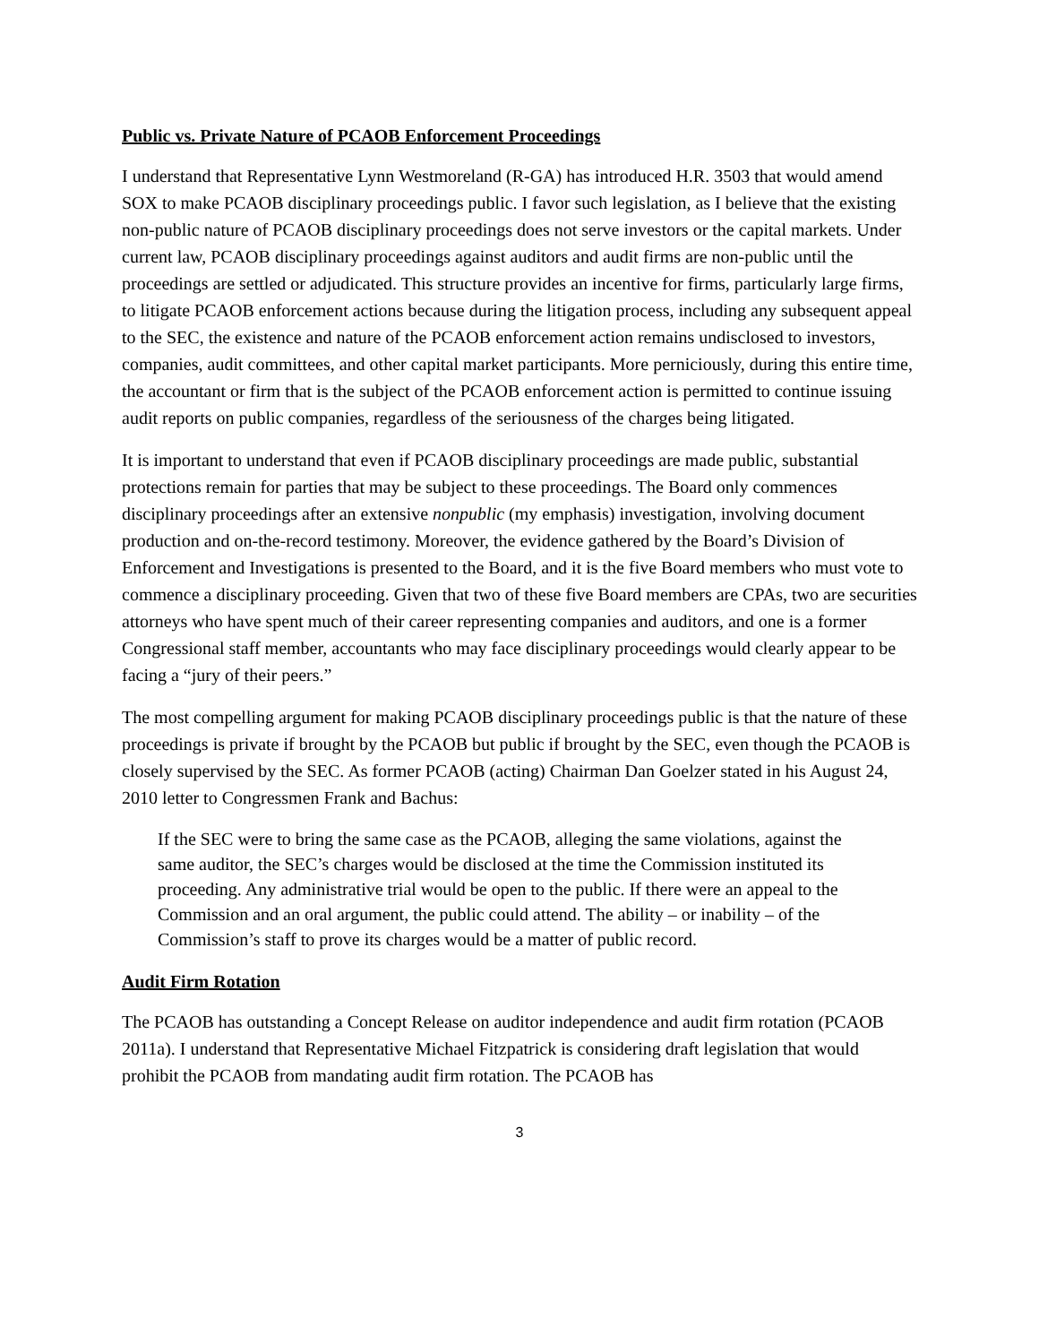Public vs. Private Nature of PCAOB Enforcement Proceedings
I understand that Representative Lynn Westmoreland (R-GA) has introduced H.R. 3503 that would amend SOX to make PCAOB disciplinary proceedings public. I favor such legislation, as I believe that the existing non-public nature of PCAOB disciplinary proceedings does not serve investors or the capital markets. Under current law, PCAOB disciplinary proceedings against auditors and audit firms are non-public until the proceedings are settled or adjudicated. This structure provides an incentive for firms, particularly large firms, to litigate PCAOB enforcement actions because during the litigation process, including any subsequent appeal to the SEC, the existence and nature of the PCAOB enforcement action remains undisclosed to investors, companies, audit committees, and other capital market participants. More perniciously, during this entire time, the accountant or firm that is the subject of the PCAOB enforcement action is permitted to continue issuing audit reports on public companies, regardless of the seriousness of the charges being litigated.
It is important to understand that even if PCAOB disciplinary proceedings are made public, substantial protections remain for parties that may be subject to these proceedings. The Board only commences disciplinary proceedings after an extensive nonpublic (my emphasis) investigation, involving document production and on-the-record testimony. Moreover, the evidence gathered by the Board’s Division of Enforcement and Investigations is presented to the Board, and it is the five Board members who must vote to commence a disciplinary proceeding. Given that two of these five Board members are CPAs, two are securities attorneys who have spent much of their career representing companies and auditors, and one is a former Congressional staff member, accountants who may face disciplinary proceedings would clearly appear to be facing a “jury of their peers.”
The most compelling argument for making PCAOB disciplinary proceedings public is that the nature of these proceedings is private if brought by the PCAOB but public if brought by the SEC, even though the PCAOB is closely supervised by the SEC. As former PCAOB (acting) Chairman Dan Goelzer stated in his August 24, 2010 letter to Congressmen Frank and Bachus:
If the SEC were to bring the same case as the PCAOB, alleging the same violations, against the same auditor, the SEC’s charges would be disclosed at the time the Commission instituted its proceeding. Any administrative trial would be open to the public. If there were an appeal to the Commission and an oral argument, the public could attend. The ability – or inability – of the Commission’s staff to prove its charges would be a matter of public record.
Audit Firm Rotation
The PCAOB has outstanding a Concept Release on auditor independence and audit firm rotation (PCAOB 2011a). I understand that Representative Michael Fitzpatrick is considering draft legislation that would prohibit the PCAOB from mandating audit firm rotation. The PCAOB has
3